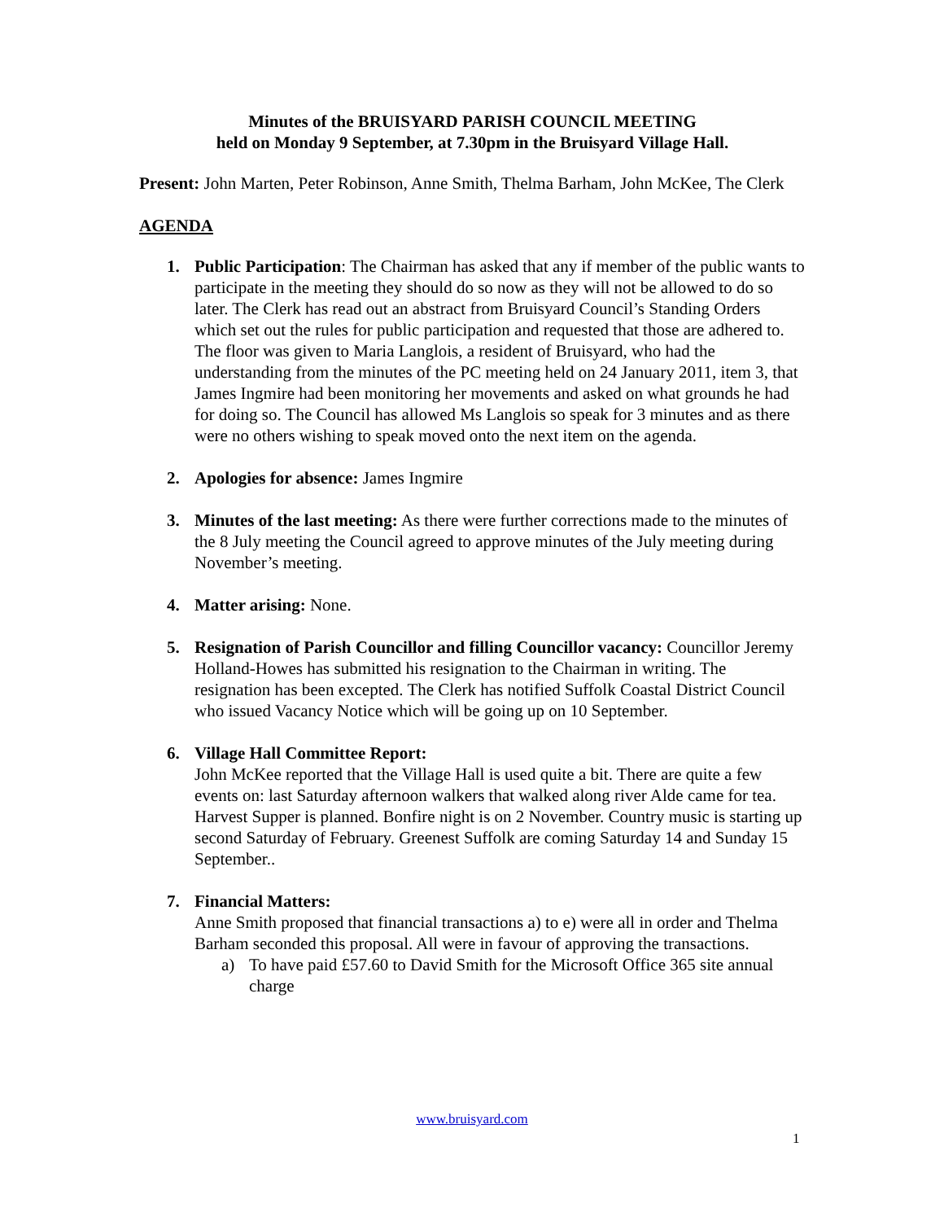Minutes of the BRUISYARD PARISH COUNCIL MEETING
held on Monday 9 September, at 7.30pm in the Bruisyard Village Hall.
Present: John Marten, Peter Robinson, Anne Smith, Thelma Barham, John McKee, The Clerk
AGENDA
1. Public Participation: The Chairman has asked that any if member of the public wants to participate in the meeting they should do so now as they will not be allowed to do so later. The Clerk has read out an abstract from Bruisyard Council’s Standing Orders which set out the rules for public participation and requested that those are adhered to. The floor was given to Maria Langlois, a resident of Bruisyard, who had the understanding from the minutes of the PC meeting held on 24 January 2011, item 3, that James Ingmire had been monitoring her movements and asked on what grounds he had for doing so. The Council has allowed Ms Langlois so speak for 3 minutes and as there were no others wishing to speak moved onto the next item on the agenda.
2. Apologies for absence: James Ingmire
3. Minutes of the last meeting: As there were further corrections made to the minutes of the 8 July meeting the Council agreed to approve minutes of the July meeting during November’s meeting.
4. Matter arising: None.
5. Resignation of Parish Councillor and filling Councillor vacancy: Councillor Jeremy Holland-Howes has submitted his resignation to the Chairman in writing. The resignation has been excepted. The Clerk has notified Suffolk Coastal District Council who issued Vacancy Notice which will be going up on 10 September.
6. Village Hall Committee Report:
John McKee reported that the Village Hall is used quite a bit. There are quite a few events on: last Saturday afternoon walkers that walked along river Alde came for tea. Harvest Supper is planned. Bonfire night is on 2 November. Country music is starting up second Saturday of February. Greenest Suffolk are coming Saturday 14 and Sunday 15 September..
7. Financial Matters:
Anne Smith proposed that financial transactions a) to e) were all in order and Thelma Barham seconded this proposal. All were in favour of approving the transactions.
a) To have paid £57.60 to David Smith for the Microsoft Office 365 site annual charge
www.bruisyard.com
1